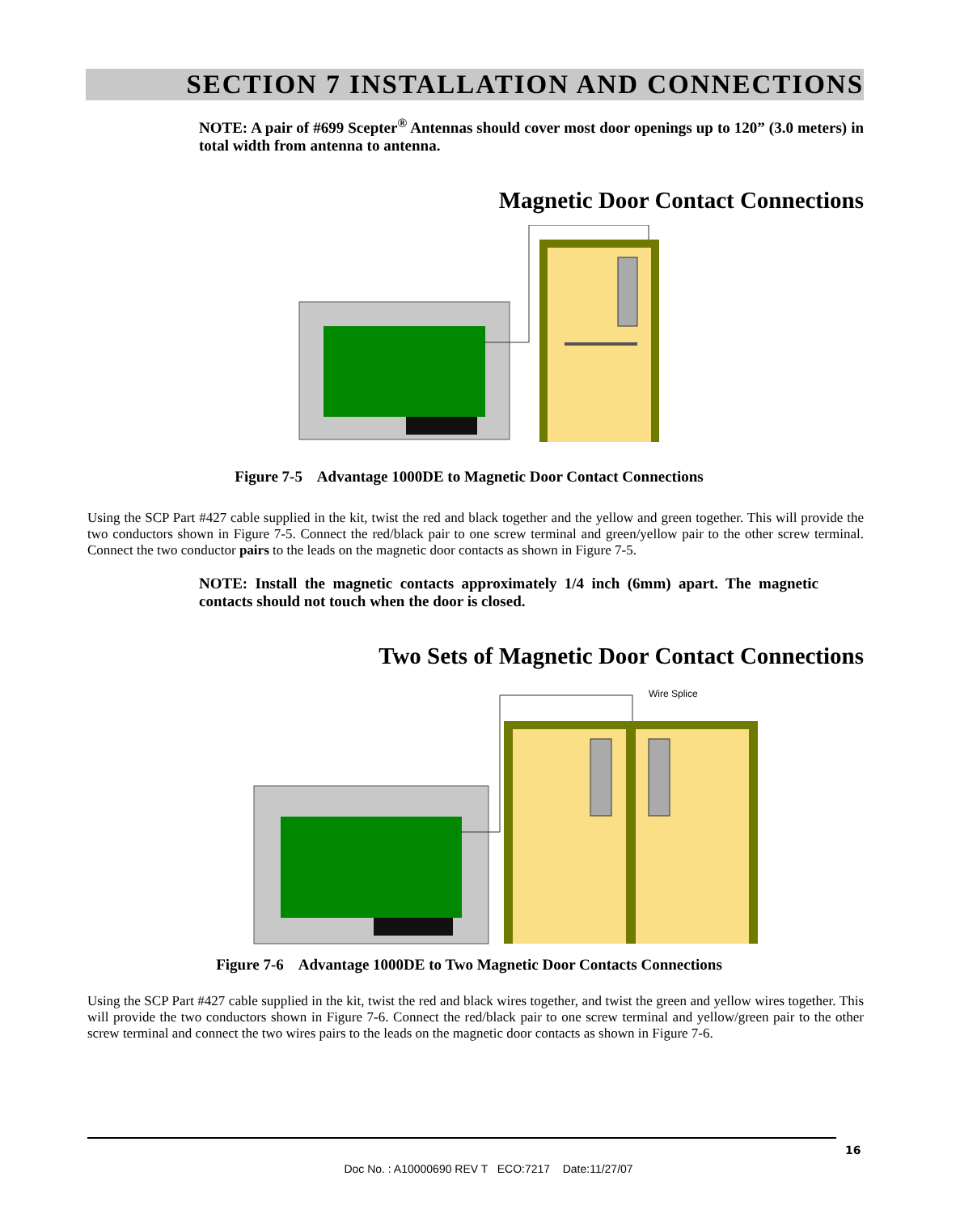SECTION 7 INSTALLATION AND CONNECTIONS
NOTE: A pair of #699 Scepter<sup>®</sup> Antennas should cover most door openings up to 120” (3.0 meters) in total width from antenna to antenna.
Magnetic Door Contact Connections
Figure 7-5 Advantage 1000DE to Magnetic Door Contact Connections
Using the SCP Part #427 cable supplied in the kit, twist the red and black together and the yellow and green together. This will provide the two conductors shown in Figure 7-5. Connect the red/black pair to one screw terminal and green/yellow pair to the other screw terminal. Connect the two conductor pairs to the leads on the magnetic door contacts as shown in Figure 7-5.
NOTE: Install the magnetic contacts approximately 1/4 inch (6mm) apart. The magnetic contacts should not touch when the door is closed.
Two Sets of Magnetic Door Contact Connections
Wire Splice
Figure 7-6 Advantage 1000DE to Two Magnetic Door Contacts Connections
Using the SCP Part #427 cable supplied in the kit, twist the red and black wires together, and twist the green and yellow wires together. This will provide the two conductors shown in Figure 7-6. Connect the red/black pair to one screw terminal and yellow/green pair to the other screw terminal and connect the two wires pairs to the leads on the magnetic door contacts as shown in Figure 7-6.
16
Doc No. : A10000690 REV T ECO:7217 Date:11/27/07